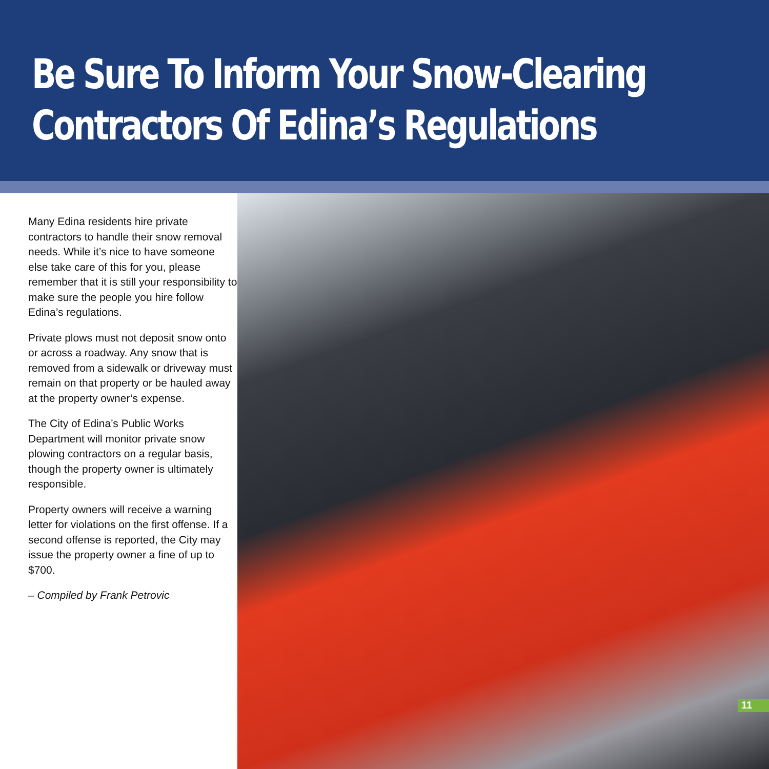Be Sure To Inform Your Snow-Clearing
Contractors Of Edina’s Regulations
Many Edina residents hire private contractors to handle their snow removal needs. While it’s nice to have someone else take care of this for you, please remember that it is still your responsibility to make sure the people you hire follow Edina’s regulations.
Private plows must not deposit snow onto or across a roadway. Any snow that is removed from a sidewalk or driveway must remain on that property or be hauled away at the property owner’s expense.
The City of Edina’s Public Works Department will monitor private snow plowing contractors on a regular basis, though the property owner is ultimately responsible.
Property owners will receive a warning letter for violations on the first offense. If a second offense is reported, the City may issue the property owner a fine of up to $700.
– Compiled by Frank Petrovic
11